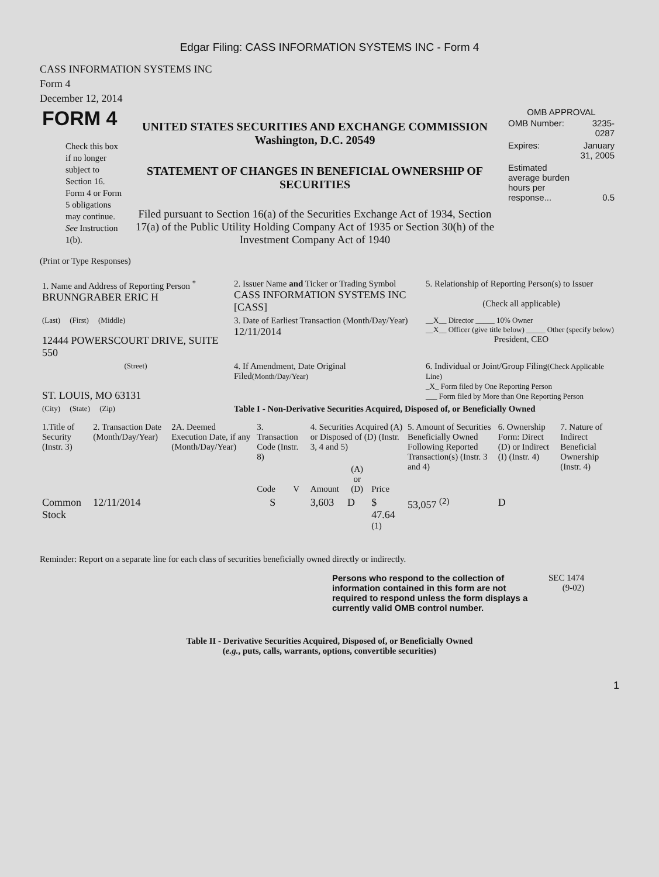Edgar Filing: CASS INFORMATION SYSTEMS INC - Form 4
CASS INFORMATION SYSTEMS INC
Form 4
December 12, 2014
| FORM 4 Check this box if no longer subject to Section 16. Form 4 or Form 5 obligations may continue. See Instruction 1(b). | UNITED STATES SECURITIES AND EXCHANGE COMMISSION Washington, D.C. 20549 STATEMENT OF CHANGES IN BENEFICIAL OWNERSHIP OF SECURITIES Filed pursuant to Section 16(a) of the Securities Exchange Act of 1934, Section 17(a) of the Public Utility Holding Company Act of 1935 or Section 30(h) of the Investment Company Act of 1940 | OMB APPROVAL / OMB Number: / 3235-0287 / / Expires: / January 31, 2005 / / Estimated average burden hours per response... / 0.5 / |
(Print or Type Responses)
| 1. Name and Address of Reporting Person <sup>*</sup> BRUNNGRABER ERIC H | 2. Issuer Name and Ticker or Trading Symbol CASS INFORMATION SYSTEMS INC [CASS] | 5. Relationship of Reporting Person(s) to Issuer (Check all applicable) |
| (Last) (First) (Middle) 12444 POWERSCOURT DRIVE, SUITE 550 | 3. Date of Earliest Transaction (Month/Day/Year) 12/11/2014 | __X__ Director _____ 10% Owner __X__ Officer (give title below) _____ Other (specify below) President, CEO |
| (Street) ST. LOUIS, MO 63131 | 4. If Amendment, Date Original Filed (Month/Day/Year) | 6. Individual or Joint/Group Filing (Check Applicable Line) _X_ Form filed by One Reporting Person ___ Form filed by More than One Reporting Person |
| (City) (State) (Zip) | Table I - Non-Derivative Securities Acquired, Disposed of, or Beneficially Owned | |
| 1.Title of Security (Instr. 3) | 2. Transaction Date (Month/Day/Year) | 2A. Deemed Execution Date, if any (Month/Day/Year) | 3. Transaction Code (Instr. 8) | | 4. Securities Acquired (A) or Disposed of (D) (Instr. 3, 4 and 5) | | | 5. Amount of Securities Beneficially Owned Following Reported Transaction(s) (Instr. 3 and 4) | 6. Ownership Form: Direct (D) or Indirect (I) (Instr. 4) | 7. Nature of Indirect Beneficial Ownership (Instr. 4) |
| --- | --- | --- | --- | --- | --- | --- | --- | --- | --- | --- |
| | | | Code | V | Amount | (A) or (D) | Price | | | |
| Common Stock | 12/11/2014 | | S | | 3,603 | D | $ 47.64 <sup>(1)</sup> | 53,057 <sup>(2)</sup> | D | |
Reminder: Report on a separate line for each class of securities beneficially owned directly or indirectly.
Persons who respond to the collection of information contained in this form are not required to respond unless the form displays a currently valid OMB control number.
SEC 1474
(9-02)
Table II - Derivative Securities Acquired, Disposed of, or Beneficially Owned
(e.g., puts, calls, warrants, options, convertible securities)
1